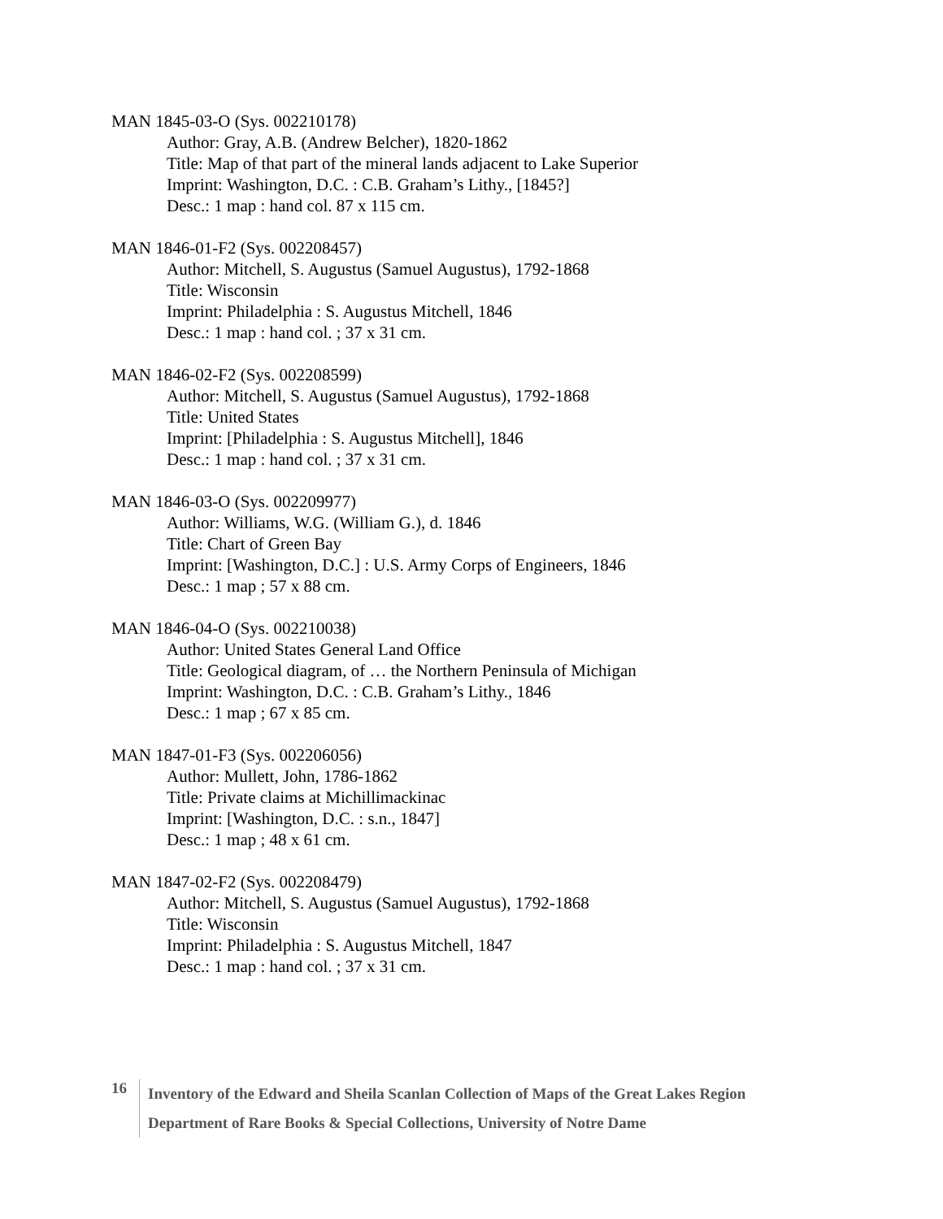MAN 1845-03-O (Sys. 002210178)
Author: Gray, A.B. (Andrew Belcher), 1820-1862
Title: Map of that part of the mineral lands adjacent to Lake Superior
Imprint: Washington, D.C. : C.B. Graham’s Lithy., [1845?]
Desc.: 1 map : hand col. 87 x 115 cm.
MAN 1846-01-F2 (Sys. 002208457)
Author: Mitchell, S. Augustus (Samuel Augustus), 1792-1868
Title: Wisconsin
Imprint: Philadelphia : S. Augustus Mitchell, 1846
Desc.: 1 map : hand col. ; 37 x 31 cm.
MAN 1846-02-F2 (Sys. 002208599)
Author: Mitchell, S. Augustus (Samuel Augustus), 1792-1868
Title: United States
Imprint: [Philadelphia : S. Augustus Mitchell], 1846
Desc.: 1 map : hand col. ; 37 x 31 cm.
MAN 1846-03-O (Sys. 002209977)
Author: Williams, W.G. (William G.), d. 1846
Title: Chart of Green Bay
Imprint: [Washington, D.C.] : U.S. Army Corps of Engineers, 1846
Desc.: 1 map ; 57 x 88 cm.
MAN 1846-04-O (Sys. 002210038)
Author: United States General Land Office
Title: Geological diagram, of … the Northern Peninsula of Michigan
Imprint: Washington, D.C. : C.B. Graham’s Lithy., 1846
Desc.: 1 map ; 67 x 85 cm.
MAN 1847-01-F3 (Sys. 002206056)
Author: Mullett, John, 1786-1862
Title: Private claims at Michillimackinac
Imprint: [Washington, D.C. : s.n., 1847]
Desc.: 1 map ; 48 x 61 cm.
MAN 1847-02-F2 (Sys. 002208479)
Author: Mitchell, S. Augustus (Samuel Augustus), 1792-1868
Title: Wisconsin
Imprint: Philadelphia : S. Augustus Mitchell, 1847
Desc.: 1 map : hand col. ; 37 x 31 cm.
16
Inventory of the Edward and Sheila Scanlan Collection of Maps of the Great Lakes Region
Department of Rare Books & Special Collections, University of Notre Dame